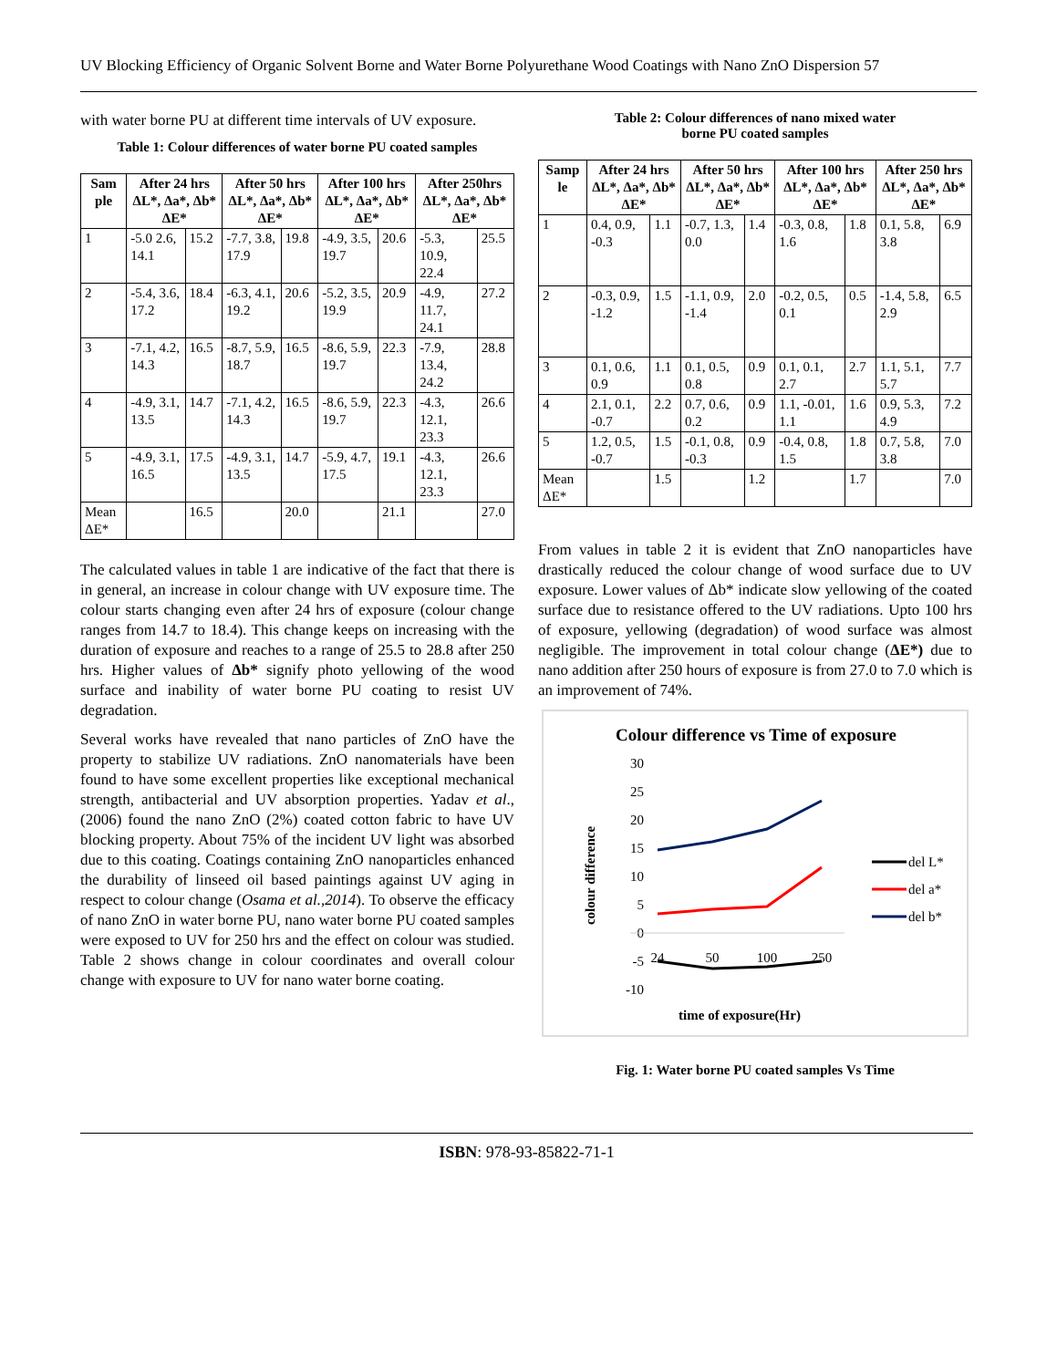UV Blocking Efficiency of Organic Solvent Borne and Water Borne Polyurethane Wood Coatings with Nano ZnO Dispersion 57
with water borne PU at different time intervals of UV exposure.
Table 1: Colour differences of water borne PU coated samples
| Sam ple | After 24 hrs ΔL*, Δa*, Δb* ΔE* | | After 50 hrs ΔL*, Δa*, Δb* ΔE* | | After 100 hrs ΔL*, Δa*, Δb* ΔE* | | After 250hrs ΔL*, Δa*, Δb* ΔE* | |
| --- | --- | --- | --- | --- | --- | --- | --- | --- |
| 1 | -5.0 2.6, 14.1 | 15.2 | -7.7, 3.8, 17.9 | 19.8 | -4.9, 3.5, 19.7 | 20.6 | -5.3, 10.9, 22.4 | 25.5 |
| 2 | -5.4, 3.6, 17.2 | 18.4 | -6.3, 4.1, 19.2 | 20.6 | -5.2, 3.5, 19.9 | 20.9 | -4.9, 11.7, 24.1 | 27.2 |
| 3 | -7.1, 4.2, 14.3 | 16.5 | -8.7, 5.9, 18.7 | 16.5 | -8.6, 5.9, 19.7 | 22.3 | -7.9, 13.4, 24.2 | 28.8 |
| 4 | -4.9, 3.1, 13.5 | 14.7 | -7.1, 4.2, 14.3 | 16.5 | -8.6, 5.9, 19.7 | 22.3 | -4.3, 12.1, 23.3 | 26.6 |
| 5 | -4.9, 3.1, 16.5 | 17.5 | -4.9, 3.1, 13.5 | 14.7 | -5.9, 4.7, 17.5 | 19.1 | -4.3, 12.1, 23.3 | 26.6 |
| Mean ΔE* | | 16.5 | | 20.0 | | 21.1 | | 27.0 |
The calculated values in table 1 are indicative of the fact that there is in general, an increase in colour change with UV exposure time. The colour starts changing even after 24 hrs of exposure (colour change ranges from 14.7 to 18.4). This change keeps on increasing with the duration of exposure and reaches to a range of 25.5 to 28.8 after 250 hrs. Higher values of Δb* signify photo yellowing of the wood surface and inability of water borne PU coating to resist UV degradation.
Several works have revealed that nano particles of ZnO have the property to stabilize UV radiations. ZnO nanomaterials have been found to have some excellent properties like exceptional mechanical strength, antibacterial and UV absorption properties. Yadav et al., (2006) found the nano ZnO (2%) coated cotton fabric to have UV blocking property. About 75% of the incident UV light was absorbed due to this coating. Coatings containing ZnO nanoparticles enhanced the durability of linseed oil based paintings against UV aging in respect to colour change (Osama et al.,2014). To observe the efficacy of nano ZnO in water borne PU, nano water borne PU coated samples were exposed to UV for 250 hrs and the effect on colour was studied. Table 2 shows change in colour coordinates and overall colour change with exposure to UV for nano water borne coating.
Table 2: Colour differences of nano mixed water
borne PU coated samples
| Samp le | After 24 hrs ΔL*, Δa*, Δb* ΔE* | | After 50 hrs ΔL*, Δa*, Δb* ΔE* | | After 100 hrs ΔL*, Δa*, Δb* ΔE* | | After 250 hrs ΔL*, Δa*, Δb* ΔE* | |
| --- | --- | --- | --- | --- | --- | --- | --- | --- |
| 1 | 0.4, 0.9, -0.3 | 1.1 | -0.7, 1.3, 0.0 | 1.4 | -0.3, 0.8, 1.6 | 1.8 | 0.1, 5.8, 3.8 | 6.9 |
| 2 | -0.3, 0.9, -1.2 | 1.5 | -1.1, 0.9, -1.4 | 2.0 | -0.2, 0.5, 0.1 | 0.5 | -1.4, 5.8, 2.9 | 6.5 |
| 3 | 0.1, 0.6, 0.9 | 1.1 | 0.1, 0.5, 0.8 | 0.9 | 0.1, 0.1, 2.7 | 2.7 | 1.1, 5.1, 5.7 | 7.7 |
| 4 | 2.1, 0.1, -0.7 | 2.2 | 0.7, 0.6, 0.2 | 0.9 | 1.1, -0.01, 1.1 | 1.6 | 0.9, 5.3, 4.9 | 7.2 |
| 5 | 1.2, 0.5, -0.7 | 1.5 | -0.1, 0.8, -0.3 | 0.9 | -0.4, 0.8, 1.5 | 1.8 | 0.7, 5.8, 3.8 | 7.0 |
| Mean ΔE* | | 1.5 | | 1.2 | | 1.7 | | 7.0 |
From values in table 2 it is evident that ZnO nanoparticles have drastically reduced the colour change of wood surface due to UV exposure. Lower values of Δb* indicate slow yellowing of the coated surface due to resistance offered to the UV radiations. Upto 100 hrs of exposure, yellowing (degradation) of wood surface was almost negligible. The improvement in total colour change (ΔE*) due to nano addition after 250 hours of exposure is from 27.0 to 7.0 which is an improvement of 74%.
Colour difference vs Time of exposure
30
25
20
15
10
5
0
-5
-10
colour difference
24
50
100
250
time of exposure(Hr)
del L*
del a*
del b*
Fig. 1: Water borne PU coated samples Vs Time
ISBN: 978-93-85822-71-1